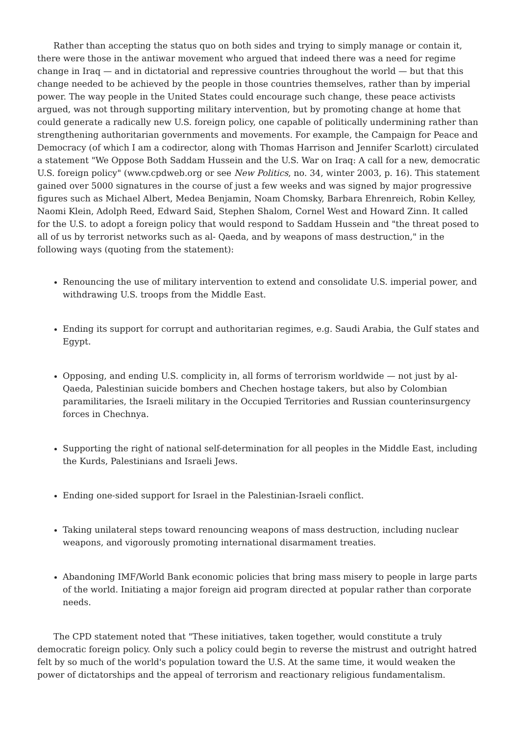Rather than accepting the status quo on both sides and trying to simply manage or contain it, there were those in the antiwar movement who argued that indeed there was a need for regime change in Iraq — and in dictatorial and repressive countries throughout the world — but that this change needed to be achieved by the people in those countries themselves, rather than by imperial power. The way people in the United States could encourage such change, these peace activists argued, was not through supporting military intervention, but by promoting change at home that could generate a radically new U.S. foreign policy, one capable of politically undermining rather than strengthening authoritarian governments and movements. For example, the Campaign for Peace and Democracy (of which I am a codirector, along with Thomas Harrison and Jennifer Scarlott) circulated a statement "We Oppose Both Saddam Hussein and the U.S. War on Iraq: A call for a new, democratic U.S. foreign policy" (www.cpdweb.org or see New Politics, no. 34, winter 2003, p. 16). This statement gained over 5000 signatures in the course of just a few weeks and was signed by major progressive figures such as Michael Albert, Medea Benjamin, Noam Chomsky, Barbara Ehrenreich, Robin Kelley, Naomi Klein, Adolph Reed, Edward Said, Stephen Shalom, Cornel West and Howard Zinn. It called for the U.S. to adopt a foreign policy that would respond to Saddam Hussein and "the threat posed to all of us by terrorist networks such as al- Qaeda, and by weapons of mass destruction," in the following ways (quoting from the statement):
Renouncing the use of military intervention to extend and consolidate U.S. imperial power, and withdrawing U.S. troops from the Middle East.
Ending its support for corrupt and authoritarian regimes, e.g. Saudi Arabia, the Gulf states and Egypt.
Opposing, and ending U.S. complicity in, all forms of terrorism worldwide — not just by al-Qaeda, Palestinian suicide bombers and Chechen hostage takers, but also by Colombian paramilitaries, the Israeli military in the Occupied Territories and Russian counterinsurgency forces in Chechnya.
Supporting the right of national self-determination for all peoples in the Middle East, including the Kurds, Palestinians and Israeli Jews.
Ending one-sided support for Israel in the Palestinian-Israeli conflict.
Taking unilateral steps toward renouncing weapons of mass destruction, including nuclear weapons, and vigorously promoting international disarmament treaties.
Abandoning IMF/World Bank economic policies that bring mass misery to people in large parts of the world. Initiating a major foreign aid program directed at popular rather than corporate needs.
The CPD statement noted that "These initiatives, taken together, would constitute a truly democratic foreign policy. Only such a policy could begin to reverse the mistrust and outright hatred felt by so much of the world's population toward the U.S. At the same time, it would weaken the power of dictatorships and the appeal of terrorism and reactionary religious fundamentalism.